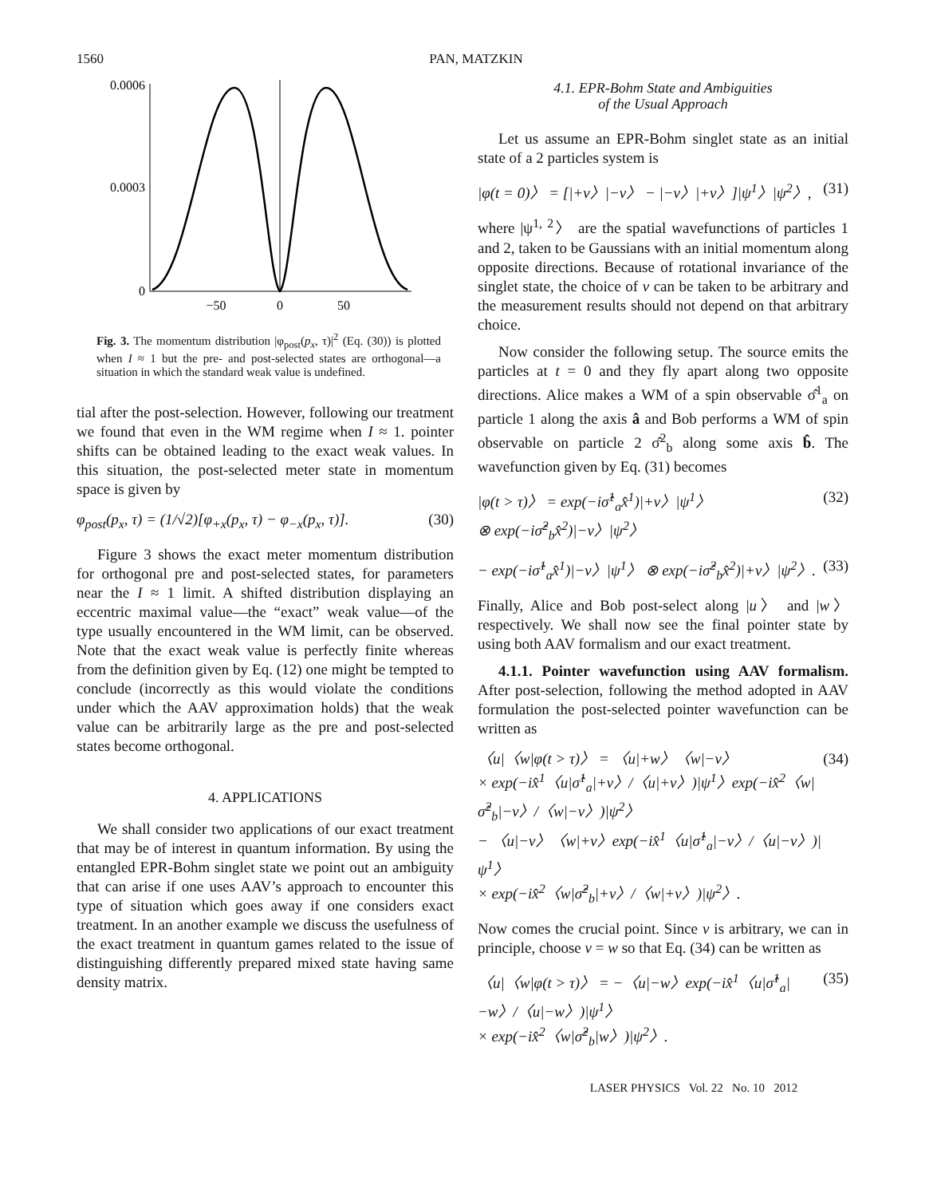1560 PAN, MATZKIN
0.0006
0.0003
0
−50
0
50
Fig. 3. The momentum distribution |φ<sub>post</sub>(p<sub>x</sub>, τ)|<sup>2</sup> (Eq. (30)) is plotted when I ≈ 1 but the pre- and post-selected states are orthogonal—a situation in which the standard weak value is undefined.
tial after the post-selection. However, following our treatment we found that even in the WM regime when I ≈ 1. pointer shifts can be obtained leading to the exact weak values. In this situation, the post-selected meter state in momentum space is given by
φ<sub>post</sub>(p<sub>x</sub>, τ) = (1/√2)[φ<sub>+x</sub>(p<sub>x</sub>, τ) − φ<sub>−x</sub>(p<sub>x</sub>, τ)]. (30)
Figure 3 shows the exact meter momentum distribution for orthogonal pre and post-selected states, for parameters near the I ≈ 1 limit. A shifted distribution displaying an eccentric maximal value—the “exact” weak value—of the type usually encountered in the WM limit, can be observed. Note that the exact weak value is perfectly finite whereas from the definition given by Eq. (12) one might be tempted to conclude (incorrectly as this would violate the conditions under which the AAV approximation holds) that the weak value can be arbitrarily large as the pre and post-selected states become orthogonal.
4. APPLICATIONS
We shall consider two applications of our exact treatment that may be of interest in quantum information. By using the entangled EPR-Bohm singlet state we point out an ambiguity that can arise if one uses AAV’s approach to encounter this type of situation which goes away if one considers exact treatment. In an another example we discuss the usefulness of the exact treatment in quantum games related to the issue of distinguishing differently prepared mixed state having same density matrix.
4.1. EPR-Bohm State and Ambiguities
of the Usual Approach
Let us assume an EPR-Bohm singlet state as an initial state of a 2 particles system is
|φ(t = 0)〉 = [|+v〉|−v〉 − |−v〉|+v〉]|ψ<sup>1</sup>〉|ψ<sup>2</sup>〉, (31)
where |ψ<sup>1, 2</sup>〉 are the spatial wavefunctions of particles 1 and 2, taken to be Gaussians with an initial momentum along opposite directions. Because of rotational invariance of the singlet state, the choice of v can be taken to be arbitrary and the measurement results should not depend on that arbitrary choice.
Now consider the following setup. The source emits the particles at t = 0 and they fly apart along two opposite directions. Alice makes a WM of a spin observable σ̂<sup>1</sup><sub>a</sub> on particle 1 along the axis â and Bob performs a WM of spin observable on particle 2 σ̂<sup>2</sup><sub>b</sub> along some axis b̂. The wavefunction given by Eq. (31) becomes
|φ(t > τ)〉 = exp(−iσ̂<sup>1</sup><sub>a</sub>x̂<sup>1</sup>)|+v〉|ψ<sup>1</sup>〉
⊗ exp(−iσ̂<sup>2</sup><sub>b</sub>x̂<sup>2</sup>)|−v〉|ψ<sup>2</sup>〉 (32)
− exp(−iσ̂<sup>1</sup><sub>a</sub>x̂<sup>1</sup>)|−v〉|ψ<sup>1</sup>〉 ⊗ exp(−iσ̂<sup>2</sup><sub>b</sub>x̂<sup>2</sup>)|+v〉|ψ<sup>2</sup>〉. (33)
Finally, Alice and Bob post-select along |u〉 and |w〉 respectively. We shall now see the final pointer state by using both AAV formalism and our exact treatment.
4.1.1. Pointer wavefunction using AAV formalism. After post-selection, following the method adopted in AAV formulation the post-selected pointer wavefunction can be written as
〈u|〈w|φ(t > τ)〉 = 〈u|+w〉〈w|−v〉
× exp(−ix̂<sup>1</sup>〈u|σ̂<sup>1</sup><sub>a</sub>|+v〉/〈u|+v〉)|ψ<sup>1</sup>〉exp(−ix̂<sup>2</sup>〈w|σ̂<sup>2</sup><sub>b</sub>|−v〉/〈w|−v〉)|ψ<sup>2</sup>〉
− 〈u|−v〉〈w|+v〉exp(−ix̂<sup>1</sup>〈u|σ̂<sup>1</sup><sub>a</sub>|−v〉/〈u|−v〉)|ψ<sup>1</sup>〉
× exp(−ix̂<sup>2</sup>〈w|σ̂<sup>2</sup><sub>b</sub>|+v〉/〈w|+v〉)|ψ<sup>2</sup>〉. (34)
Now comes the crucial point. Since v is arbitrary, we can in principle, choose v = w so that Eq. (34) can be written as
〈u|〈w|φ(t > τ)〉 = −〈u|−w〉exp(−ix̂<sup>1</sup>〈u|σ̂<sup>1</sup><sub>a</sub>|−w〉/〈u|−w〉)|ψ<sup>1</sup>〉
× exp(−ix̂<sup>2</sup>〈w|σ̂<sup>2</sup><sub>b</sub>|w〉)|ψ<sup>2</sup>〉. (35)
LASER PHYSICS Vol. 22 No. 10 2012